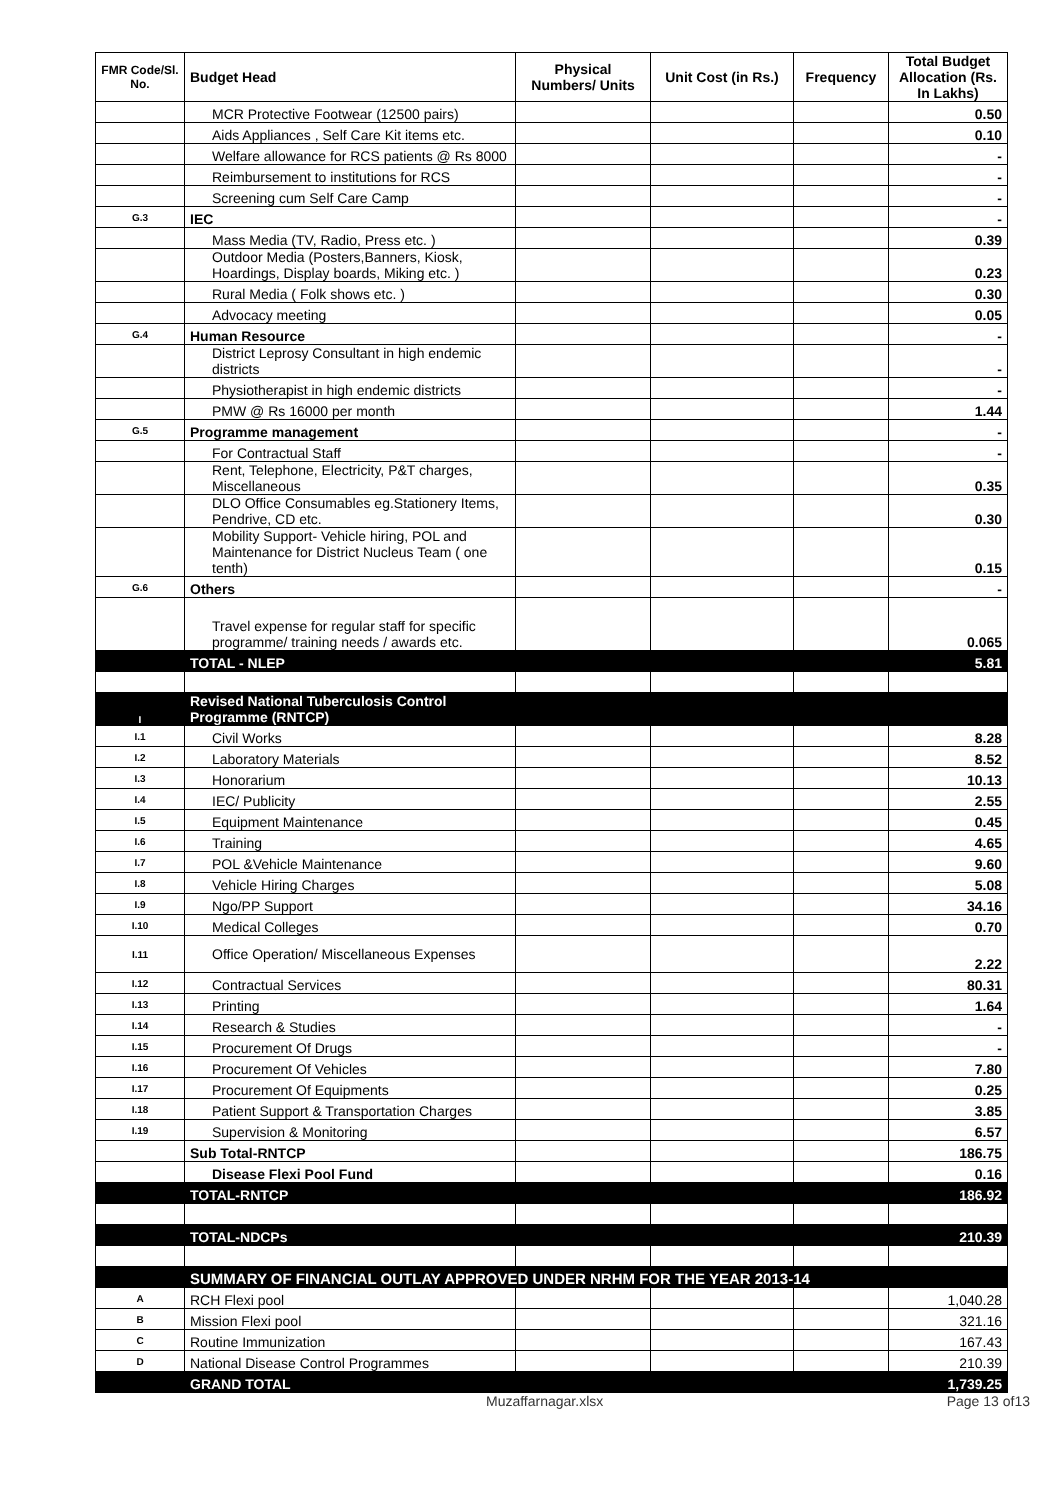| FMR Code/Sl. No. | Budget Head | Physical Numbers/ Units | Unit Cost (in Rs.) | Frequency | Total Budget Allocation (Rs. In Lakhs) |
| --- | --- | --- | --- | --- | --- |
| | MCR Protective Footwear (12500 pairs) | | | | 0.50 |
| | Aids Appliances , Self Care Kit items etc. | | | | 0.10 |
| | Welfare allowance for RCS patients @ Rs 8000 | | | | - |
| | Reimbursement to institutions for RCS | | | | - |
| | Screening cum Self Care Camp | | | | - |
| G.3 | IEC | | | | - |
| | Mass Media (TV, Radio, Press etc. ) | | | | 0.39 |
| | Outdoor Media (Posters,Banners, Kiosk, Hoardings, Display boards, Miking etc. ) | | | | 0.23 |
| | Rural Media ( Folk shows etc. ) | | | | 0.30 |
| | Advocacy meeting | | | | 0.05 |
| G.4 | Human Resource | | | | - |
| | District Leprosy Consultant in high endemic districts | | | | - |
| | Physiotherapist in high endemic districts | | | | - |
| | PMW @ Rs 16000 per month | | | | 1.44 |
| G.5 | Programme management | | | | - |
| | For Contractual Staff | | | | - |
| | Rent, Telephone, Electricity, P&T charges, Miscellaneous | | | | 0.35 |
| | DLO Office Consumables eg.Stationery Items, Pendrive, CD etc. | | | | 0.30 |
| | Mobility Support- Vehicle hiring, POL and Maintenance for District Nucleus Team ( one tenth) | | | | 0.15 |
| G.6 | Others | | | | - |
| | Travel expense for regular staff for specific programme/ training needs / awards etc. | | | | 0.065 |
| | TOTAL - NLEP | | | | 5.81 |
| I | Revised National Tuberculosis Control Programme (RNTCP) | | | | |
| I.1 | Civil Works | | | | 8.28 |
| I.2 | Laboratory Materials | | | | 8.52 |
| I.3 | Honorarium | | | | 10.13 |
| I.4 | IEC/ Publicity | | | | 2.55 |
| I.5 | Equipment Maintenance | | | | 0.45 |
| I.6 | Training | | | | 4.65 |
| I.7 | POL &Vehicle Maintenance | | | | 9.60 |
| I.8 | Vehicle Hiring Charges | | | | 5.08 |
| I.9 | Ngo/PP Support | | | | 34.16 |
| I.10 | Medical Colleges | | | | 0.70 |
| I.11 | Office Operation/ Miscellaneous Expenses | | | | 2.22 |
| I.12 | Contractual Services | | | | 80.31 |
| I.13 | Printing | | | | 1.64 |
| I.14 | Research & Studies | | | | - |
| I.15 | Procurement Of Drugs | | | | - |
| I.16 | Procurement Of Vehicles | | | | 7.80 |
| I.17 | Procurement Of Equipments | | | | 0.25 |
| I.18 | Patient Support & Transportation Charges | | | | 3.85 |
| I.19 | Supervision & Monitoring | | | | 6.57 |
| | Sub Total-RNTCP | | | | 186.75 |
| | Disease Flexi Pool Fund | | | | 0.16 |
| | TOTAL-RNTCP | | | | 186.92 |
| | TOTAL-NDCPs | | | | 210.39 |
| | SUMMARY OF FINANCIAL OUTLAY APPROVED UNDER NRHM FOR THE YEAR 2013-14 | | | | |
| A | RCH Flexi pool | | | | 1,040.28 |
| B | Mission Flexi pool | | | | 321.16 |
| C | Routine Immunization | | | | 167.43 |
| D | National Disease Control Programmes | | | | 210.39 |
| | GRAND TOTAL | | | | 1,739.25 |
Muzaffarnagar.xlsx Page 13 of13